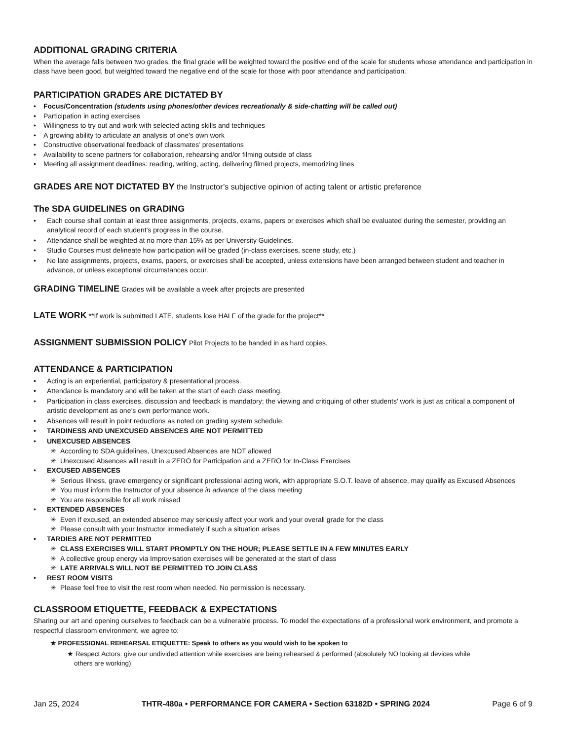ADDITIONAL GRADING CRITERIA
When the average falls between two grades, the final grade will be weighted toward the positive end of the scale for students whose attendance and participation in class have been good, but weighted toward the negative end of the scale for those with poor attendance and participation.
PARTICIPATION GRADES ARE DICTATED BY
• Focus/Concentration (students using phones/other devices recreationally & side-chatting will be called out)
• Participation in acting exercises
• Willingness to try out and work with selected acting skills and techniques
• A growing ability to articulate an analysis of one’s own work
• Constructive observational feedback of classmates’ presentations
• Availability to scene partners for collaboration, rehearsing and/or filming outside of class
• Meeting all assignment deadlines: reading, writing, acting, delivering filmed projects, memorizing lines
GRADES ARE NOT DICTATED BY the Instructor’s subjective opinion of acting talent or artistic preference
The SDA GUIDELINES on GRADING
• Each course shall contain at least three assignments, projects, exams, papers or exercises which shall be evaluated during the semester, providing an analytical record of each student’s progress in the course.
• Attendance shall be weighted at no more than 15% as per University Guidelines.
• Studio Courses must delineate how participation will be graded (in-class exercises, scene study, etc.)
• No late assignments, projects, exams, papers, or exercises shall be accepted, unless extensions have been arranged between student and teacher in advance, or unless exceptional circumstances occur.
GRADING TIMELINE Grades will be available a week after projects are presented
LATE WORK **If work is submitted LATE, students lose HALF of the grade for the project**
ASSIGNMENT SUBMISSION POLICY Pilot Projects to be handed in as hard copies.
ATTENDANCE & PARTICIPATION
• Acting is an experiential, participatory & presentational process.
• Attendance is mandatory and will be taken at the start of each class meeting.
• Participation in class exercises, discussion and feedback is mandatory; the viewing and critiquing of other students’ work is just as critical a component of artistic development as one’s own performance work.
• Absences will result in point reductions as noted on grading system schedule.
• TARDINESS AND UNEXCUSED ABSENCES ARE NOT PERMITTED
• UNEXCUSED ABSENCES
✳ According to SDA guidelines, Unexcused Absences are NOT allowed
✳ Unexcused Absences will result in a ZERO for Participation and a ZERO for In-Class Exercises
• EXCUSED ABSENCES
✳ Serious illness, grave emergency or significant professional acting work, with appropriate S.O.T. leave of absence, may qualify as Excused Absences
✳ You must inform the Instructor of your absence in advance of the class meeting
✳ You are responsible for all work missed
• EXTENDED ABSENCES
✳ Even if excused, an extended absence may seriously affect your work and your overall grade for the class
✳ Please consult with your Instructor immediately if such a situation arises
• TARDIES ARE NOT PERMITTED
✳ CLASS EXERCISES WILL START PROMPTLY ON THE HOUR; PLEASE SETTLE IN A FEW MINUTES EARLY
✳ A collective group energy via Improvisation exercises will be generated at the start of class
✳ LATE ARRIVALS WILL NOT BE PERMITTED TO JOIN CLASS
• REST ROOM VISITS
✳ Please feel free to visit the rest room when needed. No permission is necessary.
CLASSROOM ETIQUETTE, FEEDBACK & EXPECTATIONS
Sharing our art and opening ourselves to feedback can be a vulnerable process. To model the expectations of a professional work environment, and promote a respectful classroom environment, we agree to:
★ PROFESSIONAL REHEARSAL ETIQUETTE: Speak to others as you would wish to be spoken to
★ Respect Actors: give our undivided attention while exercises are being rehearsed & performed (absolutely NO looking at devices while others are working)
Jan 25, 2024 THTR-480a • PERFORMANCE FOR CAMERA • Section 63182D • SPRING 2024 Page 6 of 9